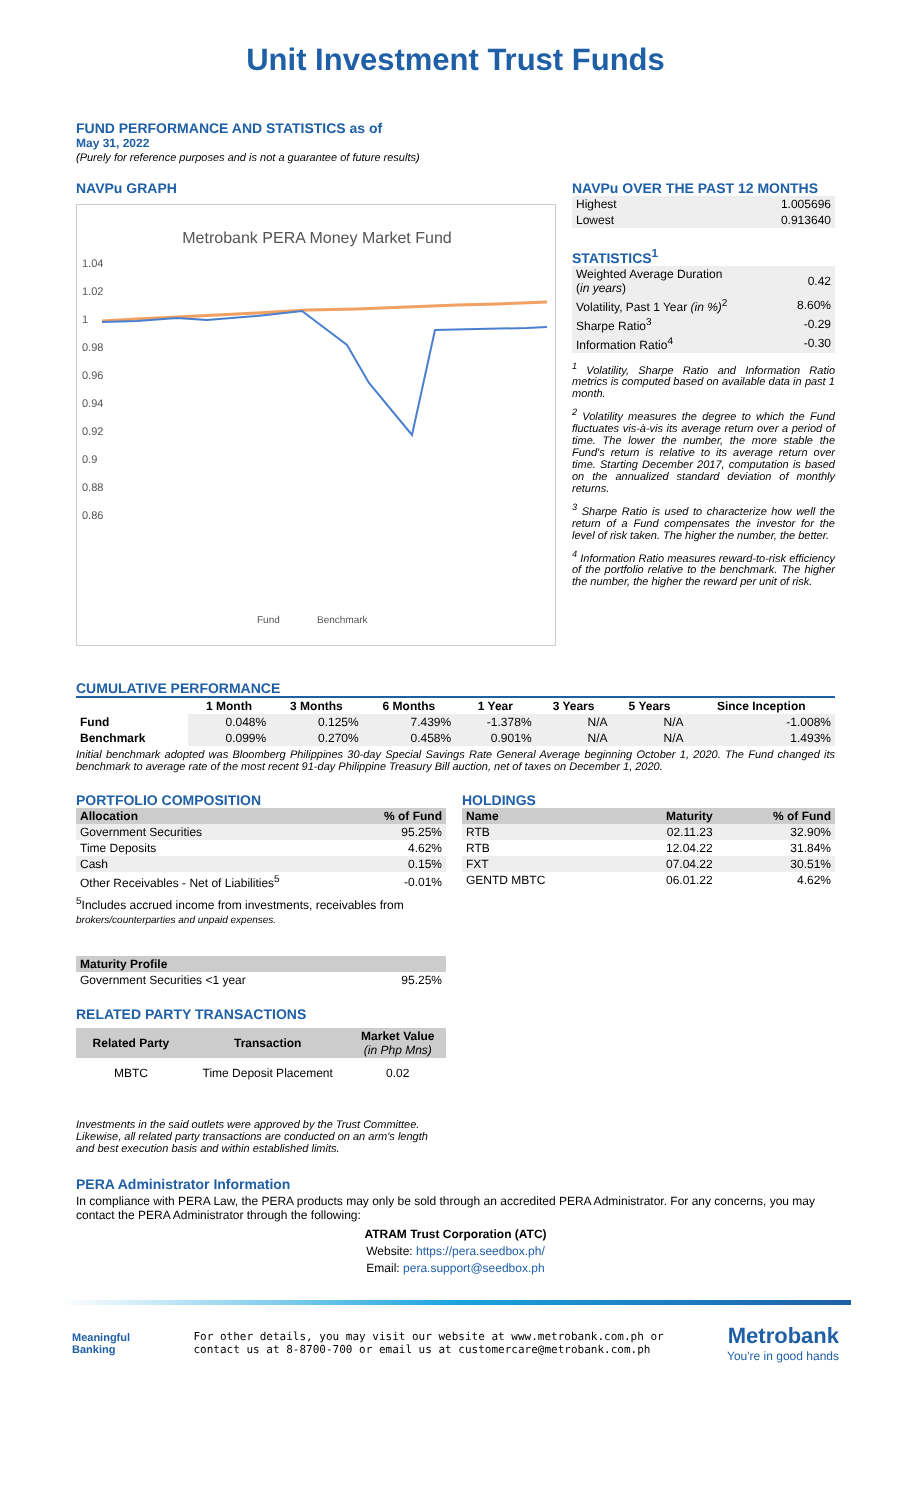Unit Investment Trust Funds
FUND PERFORMANCE AND STATISTICS as of
May 31, 2022
(Purely for reference purposes and is not a guarantee of future results)
NAVPu GRAPH
Metrobank PERA Money Market Fund
1.04
1.02
1
0.98
0.96
0.94
0.92
0.9
0.88
0.86
Fund
Benchmark
NAVPu OVER THE PAST 12 MONTHS
| Highest | 1.005696 |
| Lowest | 0.913640 |
STATISTICS<sup>1</sup>
| Weighted Average Duration ( in years ) | 0.42 |
| Volatility, Past 1 Year (in %)<sup>2</sup> | 8.60% |
| Sharpe Ratio<sup>3</sup> | -0.29 |
| Information Ratio<sup>4</sup> | -0.30 |
<sup>1</sup> Volatility, Sharpe Ratio and Information Ratio metrics is computed based on available data in past 1 month.
<sup>2</sup> Volatility measures the degree to which the Fund fluctuates vis-à-vis its average return over a period of time. The lower the number, the more stable the Fund's return is relative to its average return over time. Starting December 2017, computation is based on the annualized standard deviation of monthly returns.
<sup>3</sup> Sharpe Ratio is used to characterize how well the return of a Fund compensates the investor for the level of risk taken. The higher the number, the better.
<sup>4</sup> Information Ratio measures reward-to-risk efficiency of the portfolio relative to the benchmark. The higher the number, the higher the reward per unit of risk.
CUMULATIVE PERFORMANCE
| | 1 Month | 3 Months | 6 Months | 1 Year | 3 Years | 5 Years | Since Inception |
| --- | --- | --- | --- | --- | --- | --- | --- |
| Fund | 0.048% | 0.125% | 7.439% | -1.378% | N/A | N/A | -1.008% |
| Benchmark | 0.099% | 0.270% | 0.458% | 0.901% | N/A | N/A | 1.493% |
Initial benchmark adopted was Bloomberg Philippines 30-day Special Savings Rate General Average beginning October 1, 2020. The Fund changed its benchmark to average rate of the most recent 91-day Philippine Treasury Bill auction, net of taxes on December 1, 2020.
PORTFOLIO COMPOSITION
| Allocation | % of Fund |
| --- | --- |
| Government Securities | 95.25% |
| Time Deposits | 4.62% |
| Cash | 0.15% |
| Other Receivables - Net of Liabilities<sup>5</sup> | -0.01% |
<sup>5</sup> Includes accrued income from investments, receivables from
brokers/counterparties and unpaid expenses.
| Maturity Profile | |
| --- | --- |
| Government Securities <1 year | 95.25% |
RELATED PARTY TRANSACTIONS
| Related Party | Transaction | Market Value (in Php Mns) |
| --- | --- | --- |
| MBTC | Time Deposit Placement | 0.02 |
Investments in the said outlets were approved by the Trust Committee. Likewise, all related party transactions are conducted on an arm's length and best execution basis and within established limits.
HOLDINGS
| Name | Maturity | % of Fund |
| --- | --- | --- |
| RTB | 02.11.23 | 32.90% |
| RTB | 12.04.22 | 31.84% |
| FXT | 07.04.22 | 30.51% |
| GENTD MBTC | 06.01.22 | 4.62% |
PERA Administrator Information
In compliance with PERA Law, the PERA products may only be sold through an accredited PERA Administrator. For any concerns, you may contact the PERA Administrator through the following:
ATRAM Trust Corporation (ATC)
Website: https://pera.seedbox.ph/
Email: pera.support@seedbox.ph
Meaningful
Banking
For other details, you may visit our website at www.metrobank.com.ph or
contact us at 8-8700-700 or email us at customercare@metrobank.com.ph
Metrobank
You're in good hands